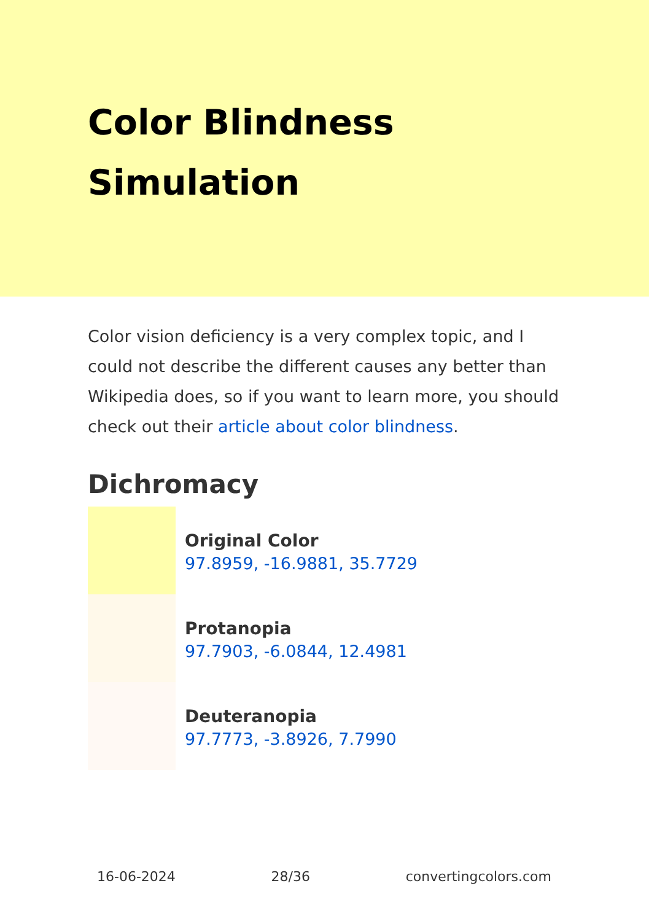Color Blindness Simulation
Color vision deficiency is a very complex topic, and I could not describe the different causes any better than Wikipedia does, so if you want to learn more, you should check out their article about color blindness.
Dichromacy
Original Color
97.8959, -16.9881, 35.7729
Protanopia
97.7903, -6.0844, 12.4981
Deuteranopia
97.7773, -3.8926, 7.7990
16-06-2024 28/36 convertingcolors.com